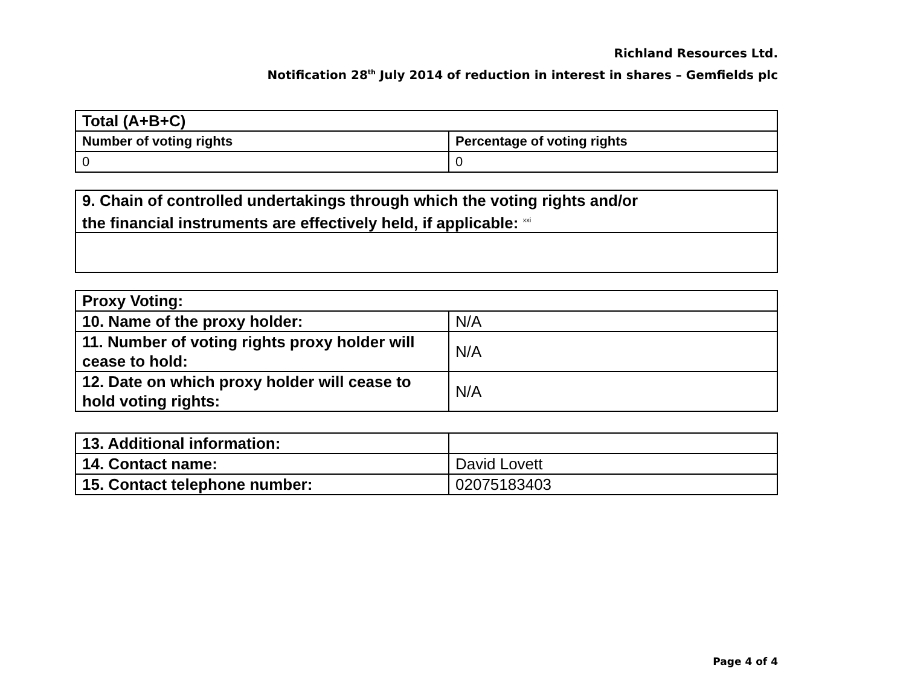Richland Resources Ltd.
Notification 28<sup>th</sup> July 2014 of reduction in interest in shares – Gemfields plc
| Total (A+B+C) | |
| Number of voting rights | Percentage of voting rights |
| 0 | 0 |
| 9. Chain of controlled undertakings through which the voting rights and/or the financial instruments are effectively held, if applicable: <sup>xxi</sup> |
| Proxy Voting: | |
| 10. Name of the proxy holder: | N/A |
| 11. Number of voting rights proxy holder will cease to hold: | N/A |
| 12. Date on which proxy holder will cease to hold voting rights: | N/A |
| 13. Additional information: | |
| 14. Contact name: | David Lovett |
| 15. Contact telephone number: | 02075183403 |
Page 4 of 4